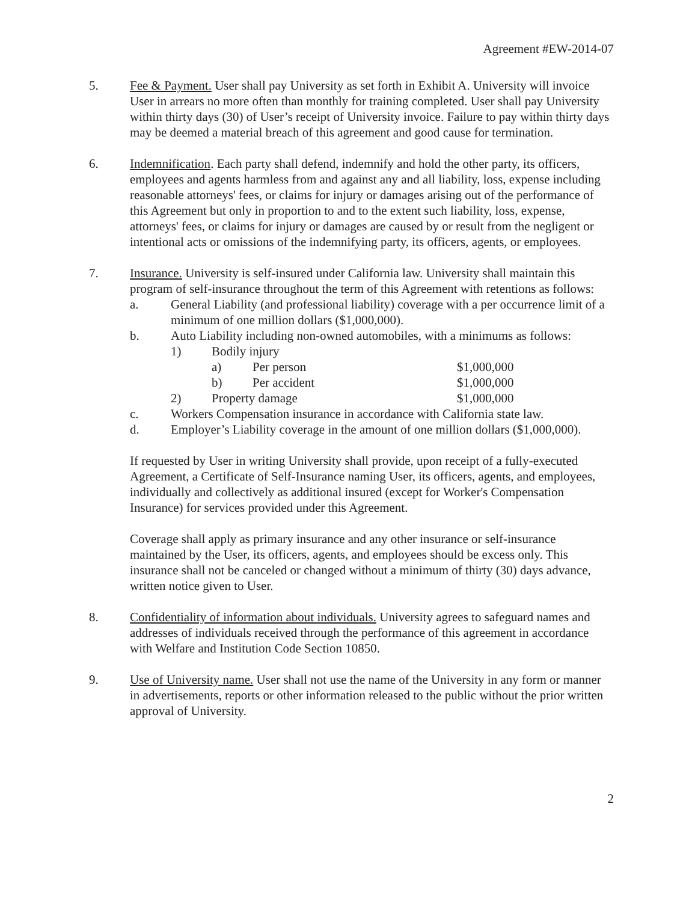Agreement #EW-2014-07
5. Fee & Payment. User shall pay University as set forth in Exhibit A. University will invoice User in arrears no more often than monthly for training completed. User shall pay University within thirty days (30) of User’s receipt of University invoice. Failure to pay within thirty days may be deemed a material breach of this agreement and good cause for termination.
6. Indemnification. Each party shall defend, indemnify and hold the other party, its officers, employees and agents harmless from and against any and all liability, loss, expense including reasonable attorneys' fees, or claims for injury or damages arising out of the performance of this Agreement but only in proportion to and to the extent such liability, loss, expense, attorneys' fees, or claims for injury or damages are caused by or result from the negligent or intentional acts or omissions of the indemnifying party, its officers, agents, or employees.
7. Insurance. University is self-insured under California law. University shall maintain this program of self-insurance throughout the term of this Agreement with retentions as follows:
a. General Liability (and professional liability) coverage with a per occurrence limit of a minimum of one million dollars ($1,000,000).
b. Auto Liability including non-owned automobiles, with a minimums as follows:
1) Bodily injury
a) Per person $1,000,000
b) Per accident $1,000,000
2) Property damage $1,000,000
c. Workers Compensation insurance in accordance with California state law.
d. Employer’s Liability coverage in the amount of one million dollars ($1,000,000).
If requested by User in writing University shall provide, upon receipt of a fully-executed Agreement, a Certificate of Self-Insurance naming User, its officers, agents, and employees, individually and collectively as additional insured (except for Worker's Compensation Insurance) for services provided under this Agreement.
Coverage shall apply as primary insurance and any other insurance or self-insurance maintained by the User, its officers, agents, and employees should be excess only. This insurance shall not be canceled or changed without a minimum of thirty (30) days advance, written notice given to User.
8. Confidentiality of information about individuals. University agrees to safeguard names and addresses of individuals received through the performance of this agreement in accordance with Welfare and Institution Code Section 10850.
9. Use of University name. User shall not use the name of the University in any form or manner in advertisements, reports or other information released to the public without the prior written approval of University.
2